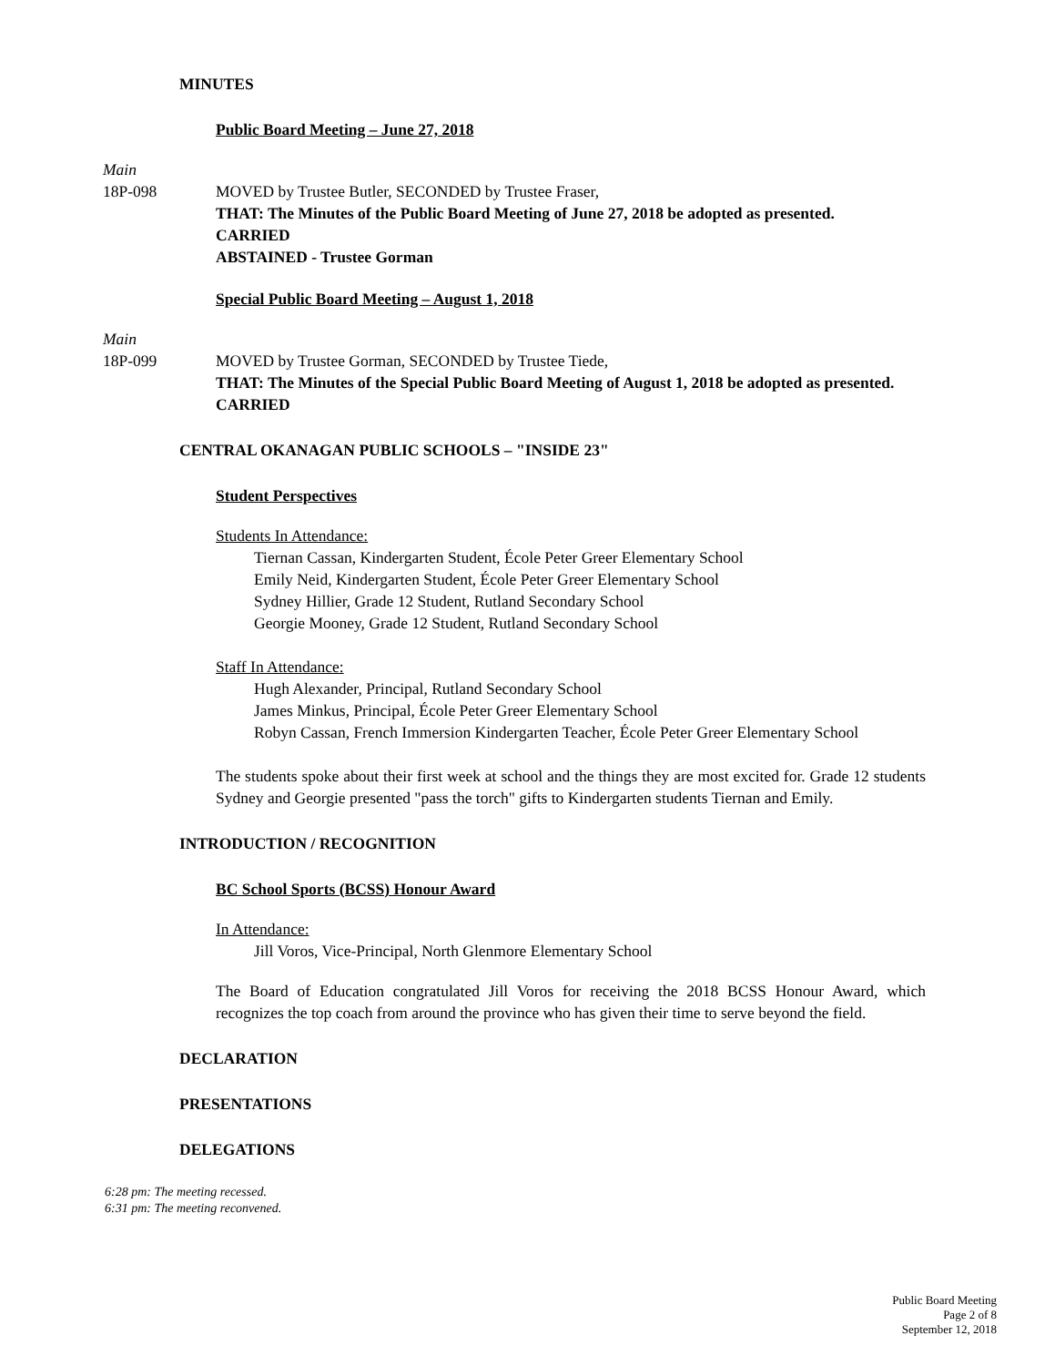MINUTES
Public Board Meeting – June 27, 2018
Main
18P-098 MOVED by Trustee Butler, SECONDED by Trustee Fraser,
THAT: The Minutes of the Public Board Meeting of June 27, 2018 be adopted as presented.
CARRIED
ABSTAINED - Trustee Gorman
Special Public Board Meeting – August 1, 2018
Main
18P-099 MOVED by Trustee Gorman, SECONDED by Trustee Tiede,
THAT: The Minutes of the Special Public Board Meeting of August 1, 2018 be adopted as presented.
CARRIED
CENTRAL OKANAGAN PUBLIC SCHOOLS – "INSIDE 23"
Student Perspectives
Students In Attendance:
Tiernan Cassan, Kindergarten Student, École Peter Greer Elementary School
Emily Neid, Kindergarten Student, École Peter Greer Elementary School
Sydney Hillier, Grade 12 Student, Rutland Secondary School
Georgie Mooney, Grade 12 Student, Rutland Secondary School
Staff In Attendance:
Hugh Alexander, Principal, Rutland Secondary School
James Minkus, Principal, École Peter Greer Elementary School
Robyn Cassan, French Immersion Kindergarten Teacher, École Peter Greer Elementary School
The students spoke about their first week at school and the things they are most excited for. Grade 12 students Sydney and Georgie presented "pass the torch" gifts to Kindergarten students Tiernan and Emily.
INTRODUCTION / RECOGNITION
BC School Sports (BCSS) Honour Award
In Attendance:
Jill Voros, Vice-Principal, North Glenmore Elementary School
The Board of Education congratulated Jill Voros for receiving the 2018 BCSS Honour Award, which recognizes the top coach from around the province who has given their time to serve beyond the field.
DECLARATION
PRESENTATIONS
DELEGATIONS
6:28 pm: The meeting recessed.
6:31 pm: The meeting reconvened.
Public Board Meeting
Page 2 of 8
September 12, 2018